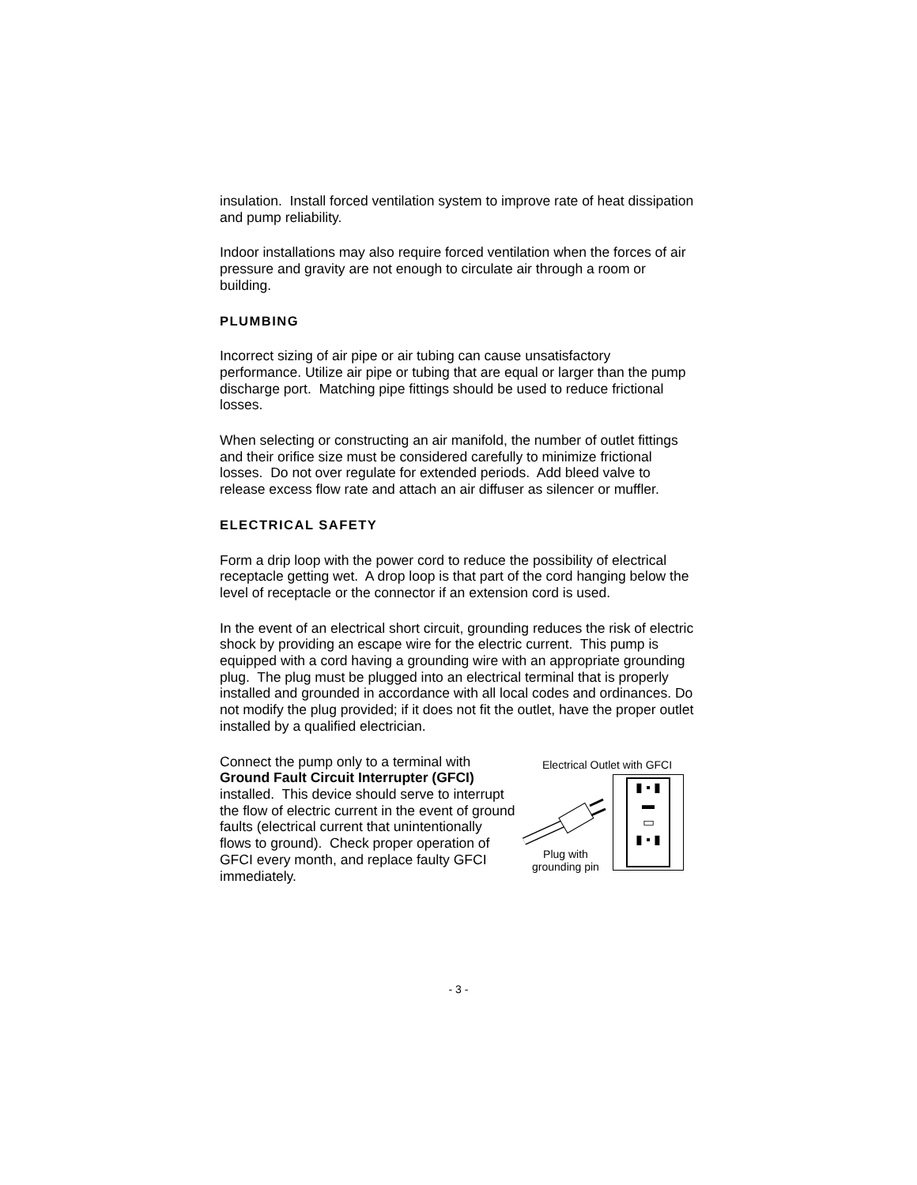insulation. Install forced ventilation system to improve rate of heat dissipation and pump reliability.
Indoor installations may also require forced ventilation when the forces of air pressure and gravity are not enough to circulate air through a room or building.
PLUMBING
Incorrect sizing of air pipe or air tubing can cause unsatisfactory performance. Utilize air pipe or tubing that are equal or larger than the pump discharge port. Matching pipe fittings should be used to reduce frictional losses.
When selecting or constructing an air manifold, the number of outlet fittings and their orifice size must be considered carefully to minimize frictional losses. Do not over regulate for extended periods. Add bleed valve to release excess flow rate and attach an air diffuser as silencer or muffler.
ELECTRICAL SAFETY
Form a drip loop with the power cord to reduce the possibility of electrical receptacle getting wet. A drop loop is that part of the cord hanging below the level of receptacle or the connector if an extension cord is used.
In the event of an electrical short circuit, grounding reduces the risk of electric shock by providing an escape wire for the electric current. This pump is equipped with a cord having a grounding wire with an appropriate grounding plug. The plug must be plugged into an electrical terminal that is properly installed and grounded in accordance with all local codes and ordinances. Do not modify the plug provided; if it does not fit the outlet, have the proper outlet installed by a qualified electrician.
Connect the pump only to a terminal with Ground Fault Circuit Interrupter (GFCI) installed. This device should serve to interrupt the flow of electric current in the event of ground faults (electrical current that unintentionally flows to ground). Check proper operation of GFCI every month, and replace faulty GFCI immediately.
Electrical Outlet with GFCI
Plug with
grounding pin
▮ ▪ ▮
▬
▭
▮ ▪ ▮
- 3 -